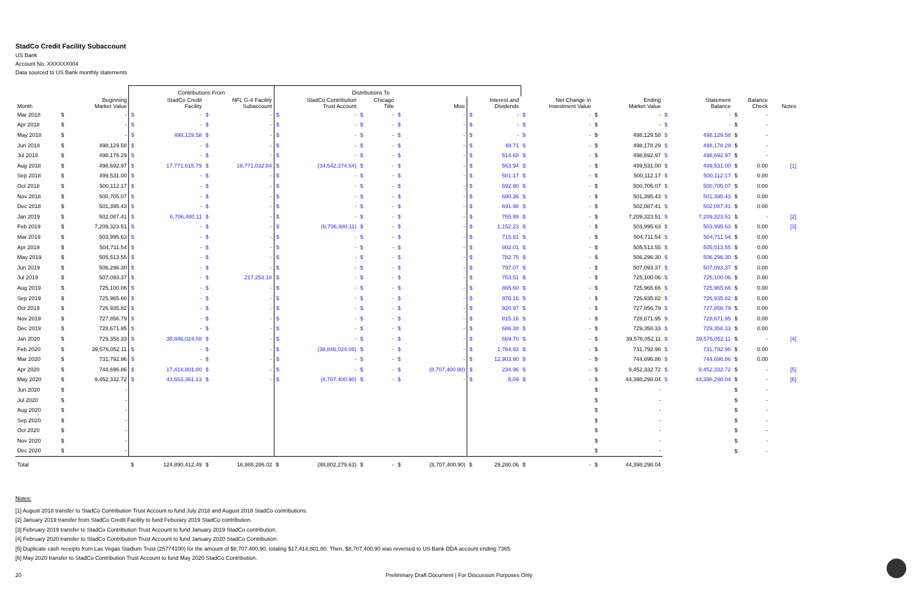StadCo Credit Facility Subaccount
US Bank
Account No. XXXXXX004
Data sourced to US Bank monthly statements
| | | Contributions From | | Distributions To | | | | | | | | |
| --- | --- | --- | --- | --- | --- | --- | --- | --- | --- | --- | --- | --- |
| Month | Beginning Market Value | StadCo Credit Facility | NFL G-4 Facility Subaccount | StadCo Contribution Trust Account | Chicago Title | Misc | Interest and Dividends | Net Change in Investment Value | Ending Market Value | Statement Balance | Balance Check | Notes |
| Mar 2018 | $ - | $ - | $ - | $ - | $ - | $ - | $ - | $ - | $ - | $ - | $ - | |
| Apr 2018 | $ - | $ - | $ - | $ - | $ - | $ - | $ - | $ - | $ - | $ - | $ - | |
| May 2018 | $ - | $ 498,129.58 | $ - | $ - | $ - | $ - | $ - | $ - | $ 498,129.58 | $ 498,129.58 | $ - | |
| Jun 2018 | $ 498,129.58 | $ - | $ - | $ - | $ - | $ - | $ 48.71 | $ - | $ 498,178.29 | $ 498,178.29 | $ - | |
| Jul 2018 | $ 498,178.29 | $ - | $ - | $ - | $ - | $ - | $ 514.68 | $ - | $ 498,692.97 | $ 498,692.97 | $ - | |
| Aug 2018 | $ 498,692.97 | $ 17,771,615.79 | $ 16,771,032.84 | $ (34,542,374.54) | $ - | $ - | $ 563.94 | $ - | $ 499,531.00 | $ 499,531.00 | $ 0.00 | [1] |
| Sep 2018 | $ 499,531.00 | $ - | $ - | $ - | $ - | $ - | $ 581.17 | $ - | $ 500,112.17 | $ 500,112.17 | $ 0.00 | |
| Oct 2018 | $ 500,112.17 | $ - | $ - | $ - | $ - | $ - | $ 592.90 | $ - | $ 500,705.07 | $ 500,705.07 | $ 0.00 | |
| Nov 2018 | $ 500,705.07 | $ - | $ - | $ - | $ - | $ - | $ 690.36 | $ - | $ 501,395.43 | $ 501,395.43 | $ 0.00 | |
| Dec 2018 | $ 501,395.43 | $ - | $ - | $ - | $ - | $ - | $ 691.98 | $ - | $ 502,087.41 | $ 502,087.41 | $ 0.00 | |
| Jan 2019 | $ 502,087.41 | $ 6,706,480.11 | $ - | $ - | $ - | $ - | $ 755.99 | $ - | $ 7,209,323.51 | $ 7,209,323.51 | $ - | [2] |
| Feb 2019 | $ 7,209,323.51 | $ - | $ - | $ (6,706,480.11) | $ - | $ - | $ 1,152.23 | $ - | $ 503,995.63 | $ 503,995.63 | $ 0.00 | [3] |
| Mar 2019 | $ 503,995.63 | $ - | $ - | $ - | $ - | $ - | $ 715.91 | $ - | $ 504,711.54 | $ 504,711.54 | $ 0.00 | |
| Apr 2019 | $ 504,711.54 | $ - | $ - | $ - | $ - | $ - | $ 802.01 | $ - | $ 505,513.55 | $ 505,513.55 | $ 0.00 | |
| May 2019 | $ 505,513.55 | $ - | $ - | $ - | $ - | $ - | $ 782.75 | $ - | $ 506,296.30 | $ 506,296.30 | $ 0.00 | |
| Jun 2019 | $ 506,296.30 | $ - | $ - | $ - | $ - | $ - | $ 797.07 | $ - | $ 507,093.37 | $ 507,093.37 | $ 0.00 | |
| Jul 2019 | $ 507,093.37 | $ - | $ 217,253.18 | $ - | $ - | $ - | $ 753.51 | $ - | $ 725,100.06 | $ 725,100.06 | $ 0.00 | |
| Aug 2019 | $ 725,100.06 | $ - | $ - | $ - | $ - | $ - | $ 865.60 | $ - | $ 725,965.66 | $ 725,965.66 | $ 0.00 | |
| Sep 2019 | $ 725,965.66 | $ - | $ - | $ - | $ - | $ - | $ 970.16 | $ - | $ 726,935.82 | $ 726,935.82 | $ 0.00 | |
| Oct 2019 | $ 726,935.82 | $ - | $ - | $ - | $ - | $ - | $ 920.97 | $ - | $ 727,856.79 | $ 727,856.79 | $ 0.00 | |
| Nov 2019 | $ 727,856.79 | $ - | $ - | $ - | $ - | $ - | $ 815.16 | $ - | $ 728,671.95 | $ 728,671.95 | $ 0.00 | |
| Dec 2019 | $ 728,671.95 | $ - | $ - | $ - | $ - | $ - | $ 686.38 | $ - | $ 729,358.33 | $ 729,358.33 | $ 0.00 | |
| Jan 2020 | $ 729,358.33 | $ 38,846,024.08 | $ - | $ - | $ - | $ - | $ 669.70 | $ - | $ 39,576,052.11 | $ 39,576,052.11 | $ - | [4] |
| Feb 2020 | $ 39,576,052.11 | $ - | $ - | $ (38,846,024.08) | $ - | $ - | $ 1,764.93 | $ - | $ 731,792.96 | $ 731,792.96 | $ 0.00 | |
| Mar 2020 | $ 731,792.96 | $ - | $ - | $ - | $ - | $ - | $ 12,903.90 | $ - | $ 744,696.86 | $ 744,696.86 | $ 0.00 | |
| Apr 2020 | $ 744,696.86 | $ 17,414,801.80 | $ - | $ - | $ - | $ (8,707,400.90) | $ 234.96 | $ - | $ 9,452,332.72 | $ 9,452,332.72 | $ - | [5] |
| May 2020 | $ 9,452,332.72 | $ 43,653,361.13 | $ - | $ (8,707,400.90) | $ - | $ - | $ 5.09 | $ - | $ 44,398,298.04 | $ 44,398,298.04 | $ - | [6] |
| Jun 2020 | $ - | | | | | | | | $ - | | $ - | |
| Jul 2020 | $ - | | | | | | | | $ - | | $ - | |
| Aug 2020 | $ - | | | | | | | | $ - | | $ - | |
| Sep 2020 | $ - | | | | | | | | $ - | | $ - | |
| Oct 2020 | $ - | | | | | | | | $ - | | $ - | |
| Nov 2020 | $ - | | | | | | | | $ - | | $ - | |
| Dec 2020 | $ - | | | | | | | | $ - | | $ - | |
| Total | | $ 124,890,412.49 | $ 16,988,286.02 | $ (88,802,279.63) | $ - | $ (8,707,400.90) | $ 29,280.06 | $ - | $ 44,398,298.04 | | | |
Notes:
[1] August 2018 transfer to StadCo Contribution Trust Account to fund July 2018 and August 2018 StadCo contributions.
[2] January 2019 transfer from StadCo Credit Facility to fund Feburary 2019 StadCo contribution.
[3] February 2019 transfer to StadCo Contribution Trust Account to fund January 2019 StadCo contribution.
[4] February 2020 transfer to StadCo Contribution Trust Account to fund January 2020 StadCo Contribution.
[5] Duplicate cash receipts from Las Vegas Stadium Trust (25774100) for the amount of $8,707,400.90, totaling $17,414,801.80. Then, $8,707,400.90 was reversed to US Bank DDA account ending 7365.
[6] May 2020 transfer to StadCo Contribution Trust Account to fund May 2020 StadCo Contribution.
20 Preliminary Draft Document | For Discussion Purposes Only